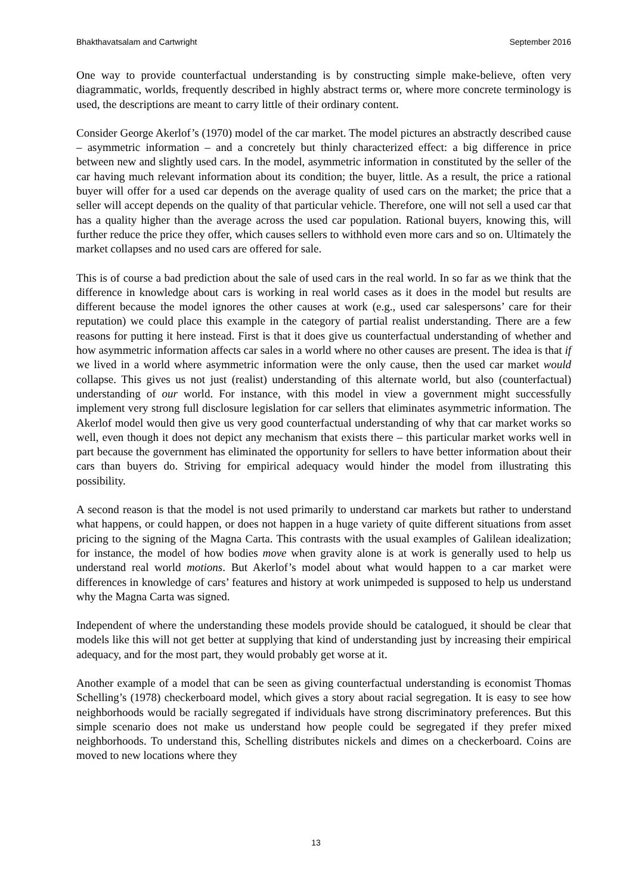Bhakthavatsalam and Cartwright September 2016
One way to provide counterfactual understanding is by constructing simple make-believe, often very diagrammatic, worlds, frequently described in highly abstract terms or, where more concrete terminology is used, the descriptions are meant to carry little of their ordinary content.
Consider George Akerlof’s (1970) model of the car market. The model pictures an abstractly described cause – asymmetric information – and a concretely but thinly characterized effect: a big difference in price between new and slightly used cars. In the model, asymmetric information in constituted by the seller of the car having much relevant information about its condition; the buyer, little. As a result, the price a rational buyer will offer for a used car depends on the average quality of used cars on the market; the price that a seller will accept depends on the quality of that particular vehicle. Therefore, one will not sell a used car that has a quality higher than the average across the used car population. Rational buyers, knowing this, will further reduce the price they offer, which causes sellers to withhold even more cars and so on. Ultimately the market collapses and no used cars are offered for sale.
This is of course a bad prediction about the sale of used cars in the real world. In so far as we think that the difference in knowledge about cars is working in real world cases as it does in the model but results are different because the model ignores the other causes at work (e.g., used car salespersons’ care for their reputation) we could place this example in the category of partial realist understanding. There are a few reasons for putting it here instead. First is that it does give us counterfactual understanding of whether and how asymmetric information affects car sales in a world where no other causes are present. The idea is that if we lived in a world where asymmetric information were the only cause, then the used car market would collapse. This gives us not just (realist) understanding of this alternate world, but also (counterfactual) understanding of our world. For instance, with this model in view a government might successfully implement very strong full disclosure legislation for car sellers that eliminates asymmetric information. The Akerlof model would then give us very good counterfactual understanding of why that car market works so well, even though it does not depict any mechanism that exists there – this particular market works well in part because the government has eliminated the opportunity for sellers to have better information about their cars than buyers do. Striving for empirical adequacy would hinder the model from illustrating this possibility.
A second reason is that the model is not used primarily to understand car markets but rather to understand what happens, or could happen, or does not happen in a huge variety of quite different situations from asset pricing to the signing of the Magna Carta. This contrasts with the usual examples of Galilean idealization; for instance, the model of how bodies move when gravity alone is at work is generally used to help us understand real world motions. But Akerlof’s model about what would happen to a car market were differences in knowledge of cars’ features and history at work unimpeded is supposed to help us understand why the Magna Carta was signed.
Independent of where the understanding these models provide should be catalogued, it should be clear that models like this will not get better at supplying that kind of understanding just by increasing their empirical adequacy, and for the most part, they would probably get worse at it.
Another example of a model that can be seen as giving counterfactual understanding is economist Thomas Schelling’s (1978) checkerboard model, which gives a story about racial segregation. It is easy to see how neighborhoods would be racially segregated if individuals have strong discriminatory preferences. But this simple scenario does not make us understand how people could be segregated if they prefer mixed neighborhoods. To understand this, Schelling distributes nickels and dimes on a checkerboard. Coins are moved to new locations where they
13